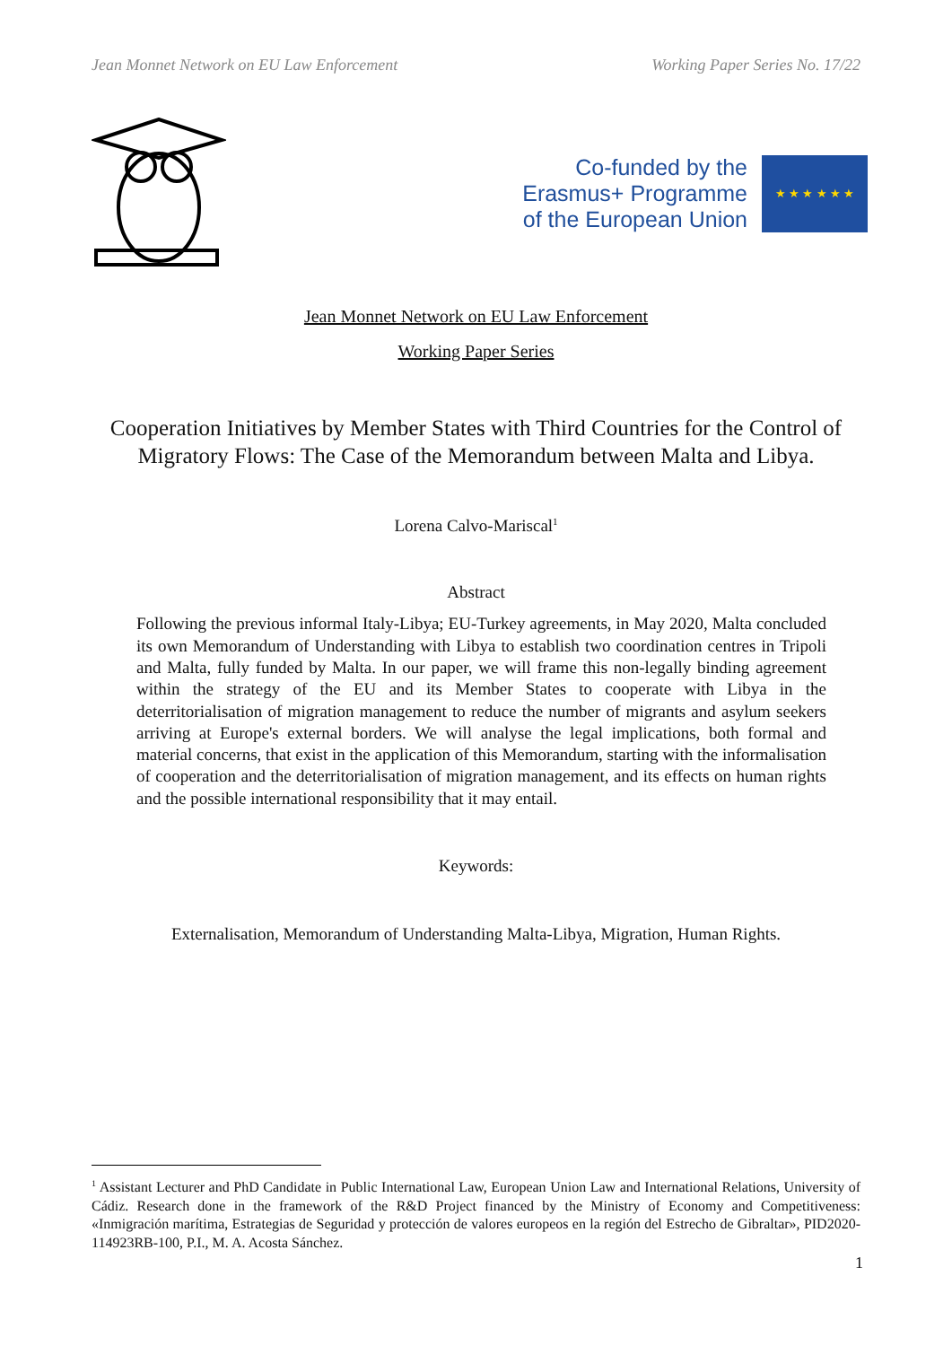Jean Monnet Network on EU Law Enforcement Working Paper Series No. 17/22
Co-funded by the
Erasmus+ Programme
of the European Union
★ ★ ★ ★ ★ ★
Jean Monnet Network on EU Law Enforcement
Working Paper Series
Cooperation Initiatives by Member States with Third Countries for the Control of Migratory Flows: The Case of the Memorandum between Malta and Libya.
Lorena Calvo-Mariscal<sup>1</sup>
Abstract
Following the previous informal Italy-Libya; EU-Turkey agreements, in May 2020, Malta concluded its own Memorandum of Understanding with Libya to establish two coordination centres in Tripoli and Malta, fully funded by Malta. In our paper, we will frame this non-legally binding agreement within the strategy of the EU and its Member States to cooperate with Libya in the deterritorialisation of migration management to reduce the number of migrants and asylum seekers arriving at Europe's external borders. We will analyse the legal implications, both formal and material concerns, that exist in the application of this Memorandum, starting with the informalisation of cooperation and the deterritorialisation of migration management, and its effects on human rights and the possible international responsibility that it may entail.
Keywords:
Externalisation, Memorandum of Understanding Malta-Libya, Migration, Human Rights.
<sup>1</sup> Assistant Lecturer and PhD Candidate in Public International Law, European Union Law and International Relations, University of Cádiz. Research done in the framework of the R&D Project financed by the Ministry of Economy and Competitiveness: «Inmigración marítima, Estrategias de Seguridad y protección de valores europeos en la región del Estrecho de Gibraltar», PID2020-114923RB-100, P.I., M. A. Acosta Sánchez.
1